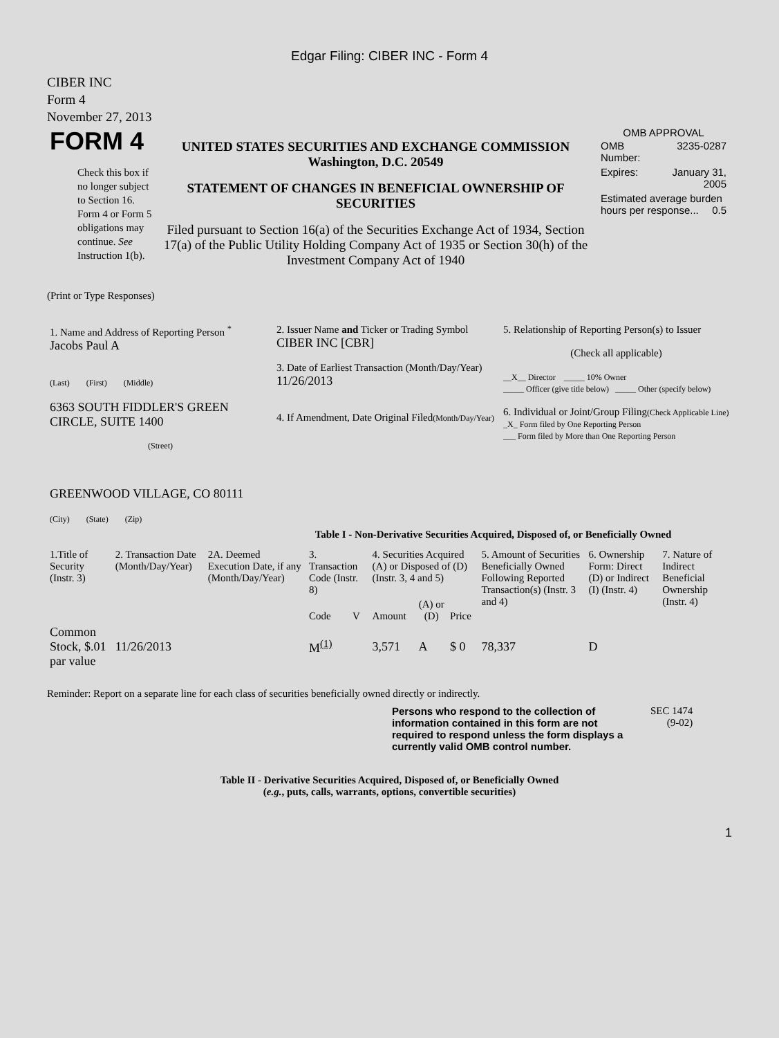Edgar Filing: CIBER INC - Form 4
CIBER INC
Form 4
November 27, 2013
| FORM 4 Check this box if no longer subject to Section 16. Form 4 or Form 5 obligations may continue. See Instruction 1(b). | UNITED STATES SECURITIES AND EXCHANGE COMMISSION Washington, D.C. 20549 STATEMENT OF CHANGES IN BENEFICIAL OWNERSHIP OF SECURITIES Filed pursuant to Section 16(a) of the Securities Exchange Act of 1934, Section 17(a) of the Public Utility Holding Company Act of 1935 or Section 30(h) of the Investment Company Act of 1940 | OMB APPROVAL / OMB Number: / 3235-0287 / / Expires: / January 31, 2005 / / Estimated average burden hours per response... 0.5 / / |
(Print or Type Responses)
| 1. Name and Address of Reporting Person <sup>*</sup> Jacobs Paul A (Last) (First) (Middle) 6363 SOUTH FIDDLER'S GREEN CIRCLE, SUITE 1400 (Street) GREENWOOD VILLAGE, CO 80111 (City) (State) (Zip) | 2. Issuer Name and Ticker or Trading Symbol CIBER INC [CBR] 3. Date of Earliest Transaction (Month/Day/Year) 11/26/2013 4. If Amendment, Date Original Filed (Month/Day/Year) | 5. Relationship of Reporting Person(s) to Issuer (Check all applicable) __X__ Director _____ 10% Owner _____ Officer (give title below) _____ Other (specify below) 6. Individual or Joint/Group Filing (Check Applicable Line) _X_ Form filed by One Reporting Person ___ Form filed by More than One Reporting Person |
Table I - Non-Derivative Securities Acquired, Disposed of, or Beneficially Owned
| 1.Title of Security (Instr. 3) | 2. Transaction Date (Month/Day/Year) | 2A. Deemed Execution Date, if any (Month/Day/Year) | 3. Transaction Code (Instr. 8) | | 4. Securities Acquired (A) or Disposed of (D) (Instr. 3, 4 and 5) | | | 5. Amount of Securities Beneficially Owned Following Reported Transaction(s) (Instr. 3 and 4) | 6. Ownership Form: Direct (D) or Indirect (I) (Instr. 4) | 7. Nature of Indirect Beneficial Ownership (Instr. 4) |
| --- | --- | --- | --- | --- | --- | --- | --- | --- | --- | --- |
| | | | Code | V | Amount | (A) or (D) | Price | | | |
| Common Stock, $.01 par value | 11/26/2013 | | M<sup>(1)</sup> | | 3,571 | A | $ 0 | 78,337 | D | |
Reminder: Report on a separate line for each class of securities beneficially owned directly or indirectly.
| Persons who respond to the collection of information contained in this form are not required to respond unless the form displays a currently valid OMB control number. | SEC 1474 (9-02) |
Table II - Derivative Securities Acquired, Disposed of, or Beneficially Owned
(e.g., puts, calls, warrants, options, convertible securities)
1